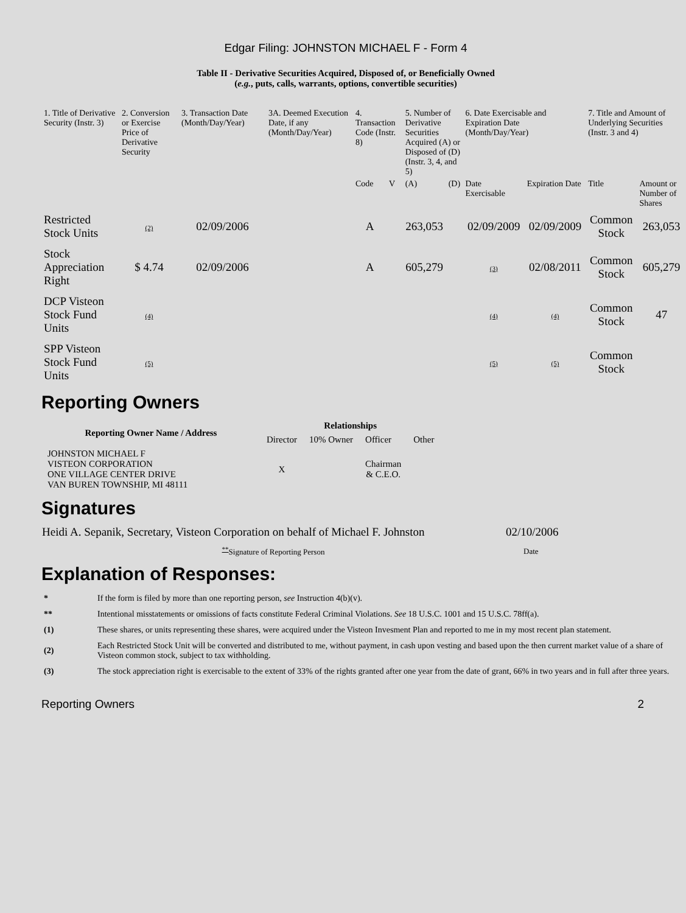Edgar Filing: JOHNSTON MICHAEL F - Form 4
Table II - Derivative Securities Acquired, Disposed of, or Beneficially Owned
(e.g., puts, calls, warrants, options, convertible securities)
| 1. Title of Derivative Security (Instr. 3) | 2. Conversion or Exercise Price of Derivative Security | 3. Transaction Date (Month/Day/Year) | 3A. Deemed Execution Date, if any (Month/Day/Year) | 4. Transaction Code (Instr. 8) | | 5. Number of Derivative Securities Acquired (A) or Disposed of (D) (Instr. 3, 4, and 5) | | 6. Date Exercisable and Expiration Date (Month/Day/Year) | | 7. Title and Amount of Underlying Securities (Instr. 3 and 4) | |
| --- | --- | --- | --- | --- | --- | --- | --- | --- | --- | --- | --- |
| | | | | Code | V | (A) | (D) | Date Exercisable | Expiration Date | Title | Amount or Number of Shares |
| Restricted Stock Units | (2) | 02/09/2006 | | A | | 263,053 | | 02/09/2009 | 02/09/2009 | Common Stock | 263,053 |
| Stock Appreciation Right | $ 4.74 | 02/09/2006 | | A | | 605,279 | | (3) | 02/08/2011 | Common Stock | 605,279 |
| DCP Visteon Stock Fund Units | (4) | | | | | | | (4) | (4) | Common Stock | 47 |
| SPP Visteon Stock Fund Units | (5) | | | | | | | (5) | (5) | Common Stock | |
Reporting Owners
| Reporting Owner Name / Address | Relationships | | | |
| --- | --- | --- | --- | --- |
| | Director | 10% Owner | Officer | Other |
| JOHNSTON MICHAEL F VISTEON CORPORATION ONE VILLAGE CENTER DRIVE VAN BUREN TOWNSHIP, MI 48111 | X | | Chairman & C.E.O. | |
Signatures
| Heidi A. Sepanik, Secretary, Visteon Corporation on behalf of Michael F. Johnston | 02/10/2006 |
| <sup>**</sup> Signature of Reporting Person | Date |
Explanation of Responses:
| * | If the form is filed by more than one reporting person, see Instruction 4(b)(v). |
| ** | Intentional misstatements or omissions of facts constitute Federal Criminal Violations. See 18 U.S.C. 1001 and 15 U.S.C. 78ff(a). |
| (1) | These shares, or units representing these shares, were acquired under the Visteon Invesment Plan and reported to me in my most recent plan statement. |
| (2) | Each Restricted Stock Unit will be converted and distributed to me, without payment, in cash upon vesting and based upon the then current market value of a share of Visteon common stock, subject to tax withholding. |
| (3) | The stock appreciation right is exercisable to the extent of 33% of the rights granted after one year from the date of grant, 66% in two years and in full after three years. |
Reporting Owners 2